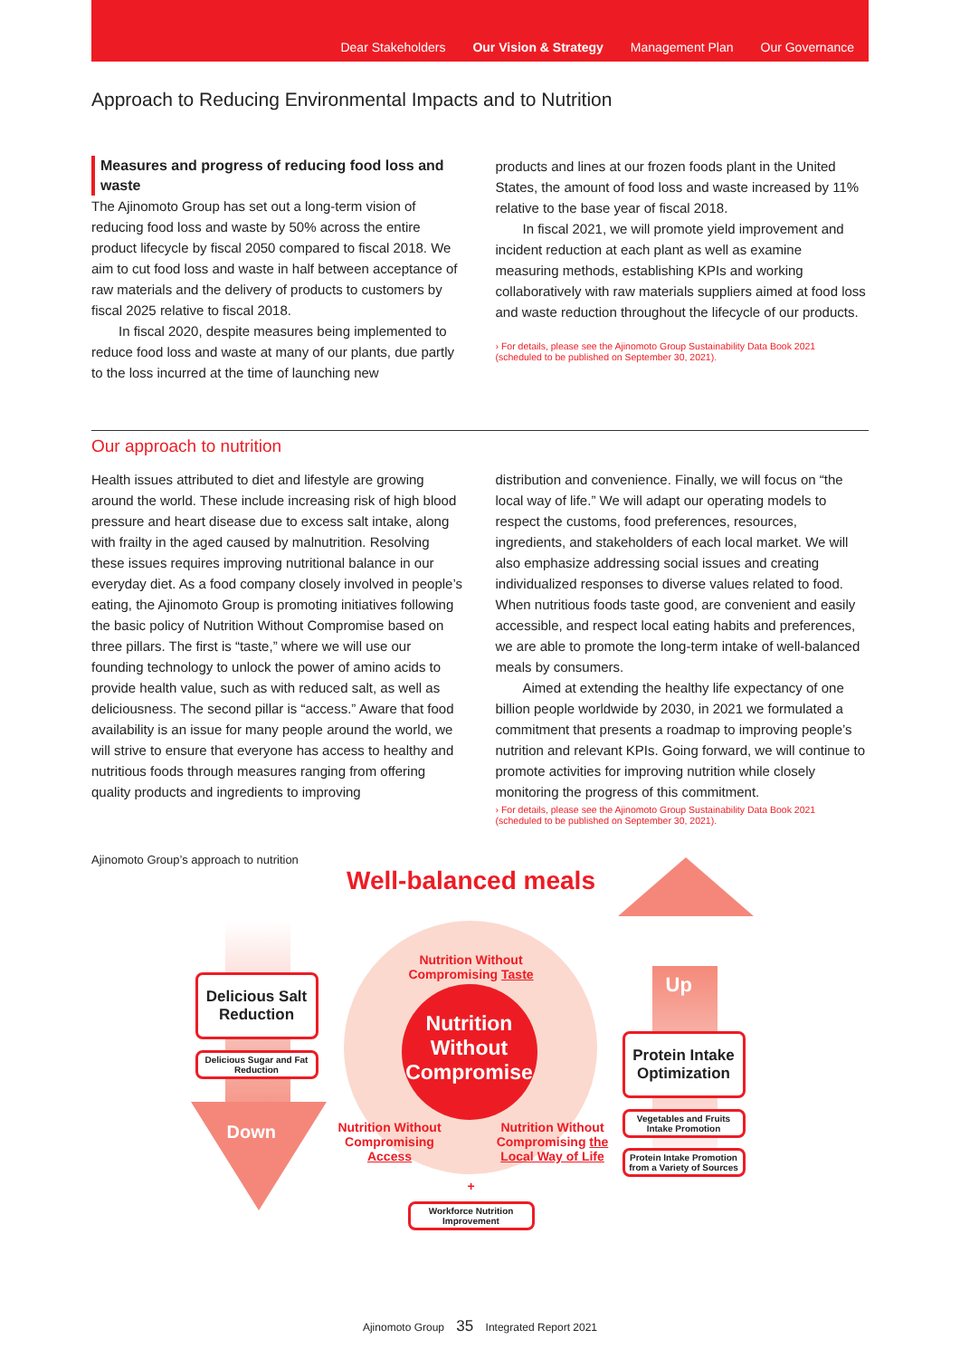Dear Stakeholders Our Vision & Strategy Management Plan Our Governance
Approach to Reducing Environmental Impacts and to Nutrition
Measures and progress of reducing food loss and waste
The Ajinomoto Group has set out a long-term vision of reducing food loss and waste by 50% across the entire product lifecycle by fiscal 2050 compared to fiscal 2018. We aim to cut food loss and waste in half between acceptance of raw materials and the delivery of products to customers by fiscal 2025 relative to fiscal 2018.
In fiscal 2020, despite measures being implemented to reduce food loss and waste at many of our plants, due partly to the loss incurred at the time of launching new
products and lines at our frozen foods plant in the United States, the amount of food loss and waste increased by 11% relative to the base year of fiscal 2018.
In fiscal 2021, we will promote yield improvement and incident reduction at each plant as well as examine measuring methods, establishing KPIs and working collaboratively with raw materials suppliers aimed at food loss and waste reduction throughout the lifecycle of our products.
› For details, please see the Ajinomoto Group Sustainability Data Book 2021
(scheduled to be published on September 30, 2021).
Our approach to nutrition
Health issues attributed to diet and lifestyle are growing around the world. These include increasing risk of high blood pressure and heart disease due to excess salt intake, along with frailty in the aged caused by malnutrition. Resolving these issues requires improving nutritional balance in our everyday diet. As a food company closely involved in people’s eating, the Ajinomoto Group is promoting initiatives following the basic policy of Nutrition Without Compromise based on three pillars. The first is “taste,” where we will use our founding technology to unlock the power of amino acids to provide health value, such as with reduced salt, as well as deliciousness. The second pillar is “access.” Aware that food availability is an issue for many people around the world, we will strive to ensure that everyone has access to healthy and nutritious foods through measures ranging from offering quality products and ingredients to improving
distribution and convenience. Finally, we will focus on “the local way of life.” We will adapt our operating models to respect the customs, food preferences, resources, ingredients, and stakeholders of each local market. We will also emphasize addressing social issues and creating individualized responses to diverse values related to food. When nutritious foods taste good, are convenient and easily accessible, and respect local eating habits and preferences, we are able to promote the long-term intake of well-balanced meals by consumers.
Aimed at extending the healthy life expectancy of one billion people worldwide by 2030, in 2021 we formulated a commitment that presents a roadmap to improving people’s nutrition and relevant KPIs. Going forward, we will continue to promote activities for improving nutrition while closely monitoring the progress of this commitment.
› For details, please see the Ajinomoto Group Sustainability Data Book 2021
(scheduled to be published on September 30, 2021).
Ajinomoto Group’s approach to nutrition
Well-balanced meals
Nutrition Without Compromising Taste
Nutrition Without Compromise
Nutrition Without Compromising Access
Nutrition Without Compromising the Local Way of Life
+
Workforce Nutrition Improvement
Delicious Salt Reduction
Delicious Sugar and Fat Reduction
Down
Up
Protein Intake Optimization
Vegetables and Fruits Intake Promotion
Protein Intake Promotion from a Variety of Sources
Ajinomoto Group 35 Integrated Report 2021